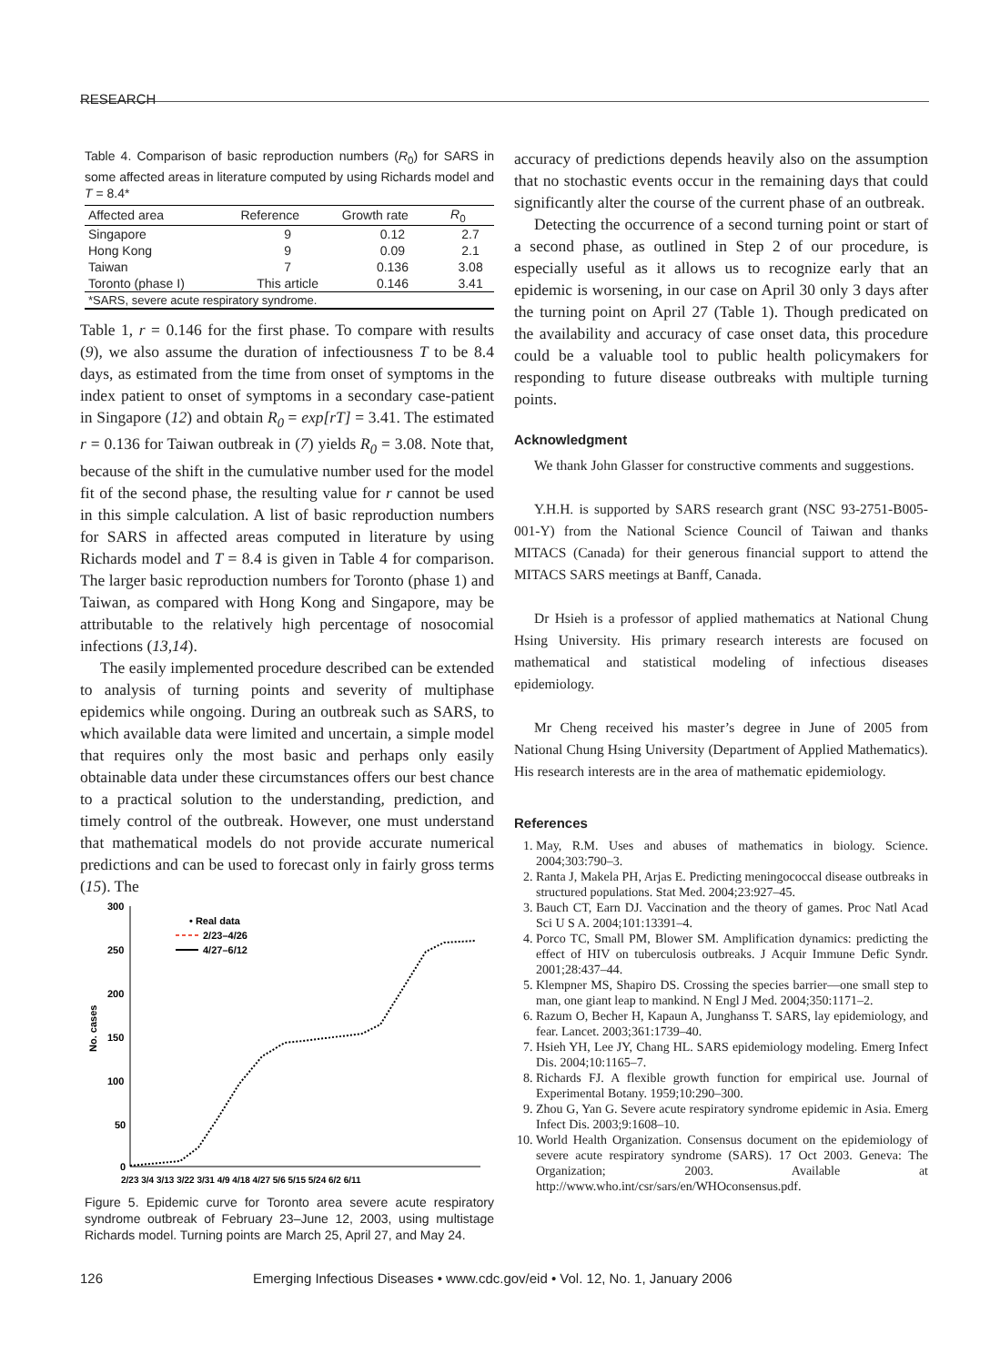RESEARCH
Table 4. Comparison of basic reproduction numbers (R<sub>0</sub>) for SARS in some affected areas in literature computed by using Richards model and T = 8.4*
| Affected area | Reference | Growth rate | R<sub>0</sub> |
| --- | --- | --- | --- |
| Singapore | 9 | 0.12 | 2.7 |
| Hong Kong | 9 | 0.09 | 2.1 |
| Taiwan | 7 | 0.136 | 3.08 |
| Toronto (phase I) | This article | 0.146 | 3.41 |
| *SARS, severe acute respiratory syndrome. | | | |
Table 1, r = 0.146 for the first phase. To compare with results (9), we also assume the duration of infectiousness T to be 8.4 days, as estimated from the time from onset of symptoms in the index patient to onset of symptoms in a secondary case-patient in Singapore (12) and obtain R<sub>0</sub> = exp[rT] = 3.41. The estimated r = 0.136 for Taiwan outbreak in (7) yields R<sub>0</sub> = 3.08. Note that, because of the shift in the cumulative number used for the model fit of the second phase, the resulting value for r cannot be used in this simple calculation. A list of basic reproduction numbers for SARS in affected areas computed in literature by using Richards model and T = 8.4 is given in Table 4 for comparison. The larger basic reproduction numbers for Toronto (phase 1) and Taiwan, as compared with Hong Kong and Singapore, may be attributable to the relatively high percentage of nosocomial infections (13,14).
The easily implemented procedure described can be extended to analysis of turning points and severity of multiphase epidemics while ongoing. During an outbreak such as SARS, to which available data were limited and uncertain, a simple model that requires only the most basic and perhaps only easily obtainable data under these circumstances offers our best chance to a practical solution to the understanding, prediction, and timely control of the outbreak. However, one must understand that mathematical models do not provide accurate numerical predictions and can be used to forecast only in fairly gross terms (15). The
300
250
200
150
100
50
0
No. cases
2/23 3/4 3/13 3/22 3/31 4/9 4/18 4/27 5/6 5/15 5/24 6/2 6/11
• Real data
2/23–4/26
4/27–6/12
Figure 5. Epidemic curve for Toronto area severe acute respiratory syndrome outbreak of February 23–June 12, 2003, using multistage Richards model. Turning points are March 25, April 27, and May 24.
accuracy of predictions depends heavily also on the assumption that no stochastic events occur in the remaining days that could significantly alter the course of the current phase of an outbreak.
Detecting the occurrence of a second turning point or start of a second phase, as outlined in Step 2 of our procedure, is especially useful as it allows us to recognize early that an epidemic is worsening, in our case on April 30 only 3 days after the turning point on April 27 (Table 1). Though predicated on the availability and accuracy of case onset data, this procedure could be a valuable tool to public health policymakers for responding to future disease outbreaks with multiple turning points.
Acknowledgment
We thank John Glasser for constructive comments and suggestions.
Y.H.H. is supported by SARS research grant (NSC 93-2751-B005-001-Y) from the National Science Council of Taiwan and thanks MITACS (Canada) for their generous financial support to attend the MITACS SARS meetings at Banff, Canada.
Dr Hsieh is a professor of applied mathematics at National Chung Hsing University. His primary research interests are focused on mathematical and statistical modeling of infectious diseases epidemiology.
Mr Cheng received his master’s degree in June of 2005 from National Chung Hsing University (Department of Applied Mathematics). His research interests are in the area of mathematic epidemiology.
References
1. May, R.M. Uses and abuses of mathematics in biology. Science. 2004;303:790–3.
2. Ranta J, Makela PH, Arjas E. Predicting meningococcal disease outbreaks in structured populations. Stat Med. 2004;23:927–45.
3. Bauch CT, Earn DJ. Vaccination and the theory of games. Proc Natl Acad Sci U S A. 2004;101:13391–4.
4. Porco TC, Small PM, Blower SM. Amplification dynamics: predicting the effect of HIV on tuberculosis outbreaks. J Acquir Immune Defic Syndr. 2001;28:437–44.
5. Klempner MS, Shapiro DS. Crossing the species barrier—one small step to man, one giant leap to mankind. N Engl J Med. 2004;350:1171–2.
6. Razum O, Becher H, Kapaun A, Junghanss T. SARS, lay epidemiology, and fear. Lancet. 2003;361:1739–40.
7. Hsieh YH, Lee JY, Chang HL. SARS epidemiology modeling. Emerg Infect Dis. 2004;10:1165–7.
8. Richards FJ. A flexible growth function for empirical use. Journal of Experimental Botany. 1959;10:290–300.
9. Zhou G, Yan G. Severe acute respiratory syndrome epidemic in Asia. Emerg Infect Dis. 2003;9:1608–10.
10. World Health Organization. Consensus document on the epidemiology of severe acute respiratory syndrome (SARS). 17 Oct 2003. Geneva: The Organization; 2003. Available at http://www.who.int/csr/sars/en/WHOconsensus.pdf.
126 Emerging Infectious Diseases • www.cdc.gov/eid • Vol. 12, No. 1, January 2006